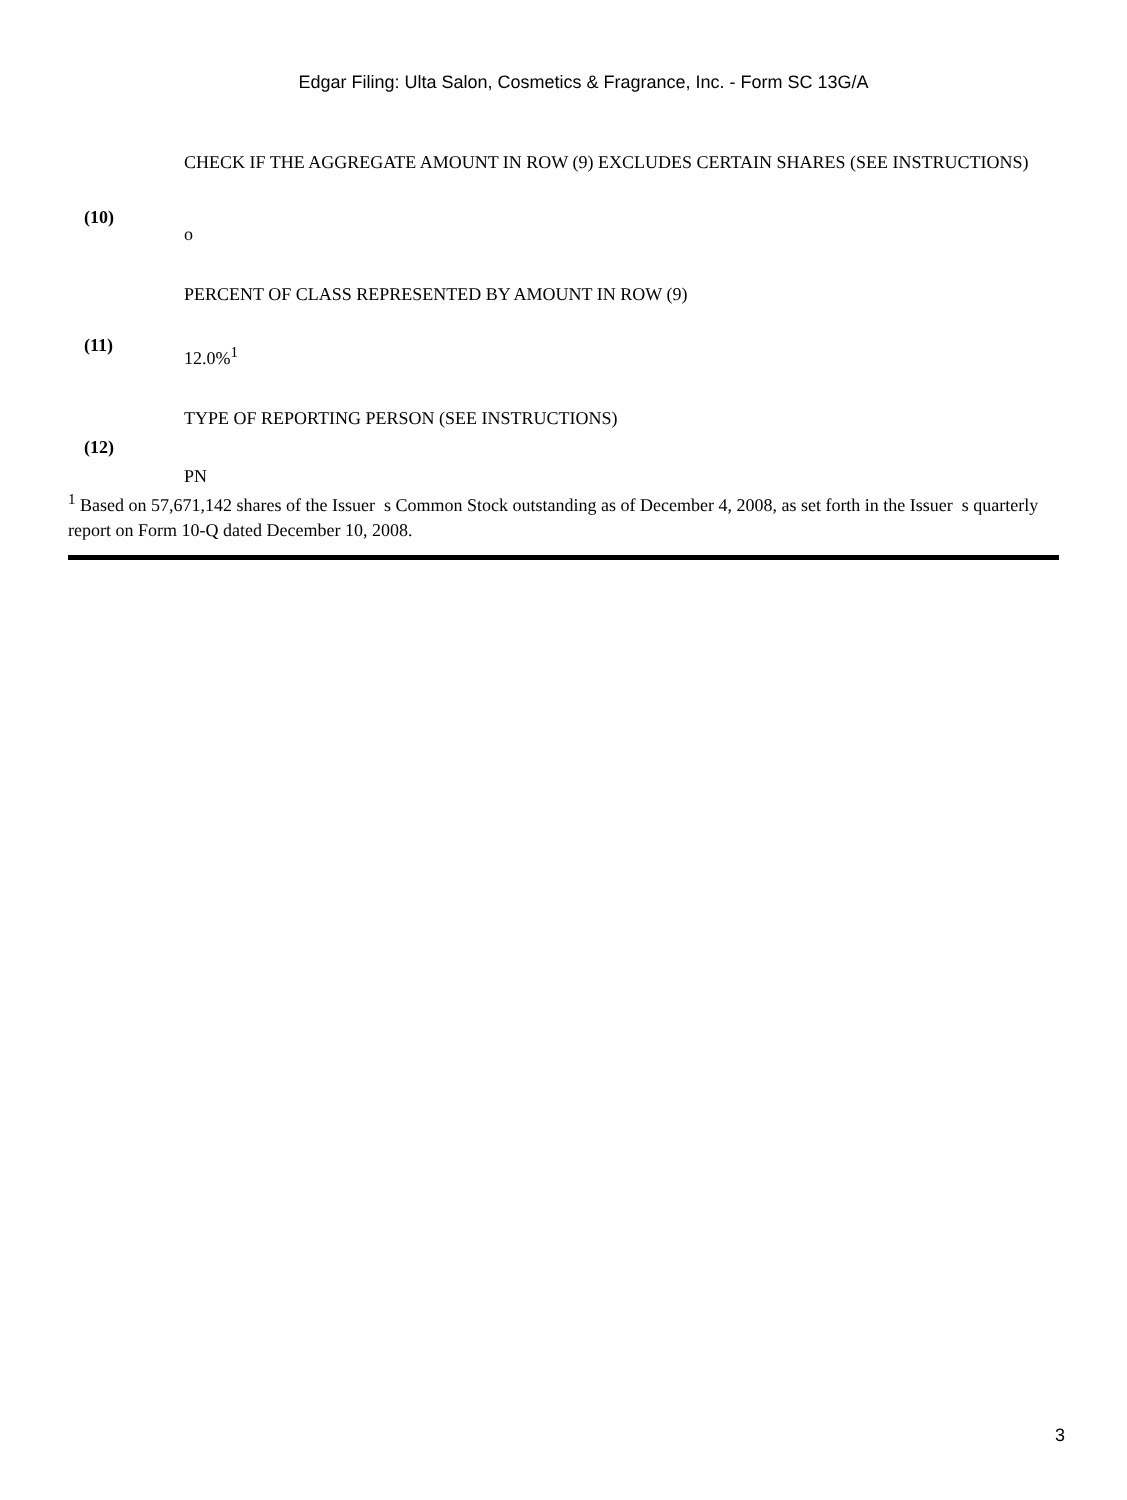Edgar Filing: Ulta Salon, Cosmetics & Fragrance, Inc. - Form SC 13G/A
| (10) | CHECK IF THE AGGREGATE AMOUNT IN ROW (9) EXCLUDES CERTAIN SHARES (SEE INSTRUCTIONS) o |
| (11) | PERCENT OF CLASS REPRESENTED BY AMOUNT IN ROW (9) 12.0%<sup>1</sup> |
| (12) | TYPE OF REPORTING PERSON (SEE INSTRUCTIONS) PN |
<sup>1</sup> Based on 57,671,142 shares of the Issuer s Common Stock outstanding as of December 4, 2008, as set forth in the Issuer s quarterly report on Form 10-Q dated December 10, 2008.
3